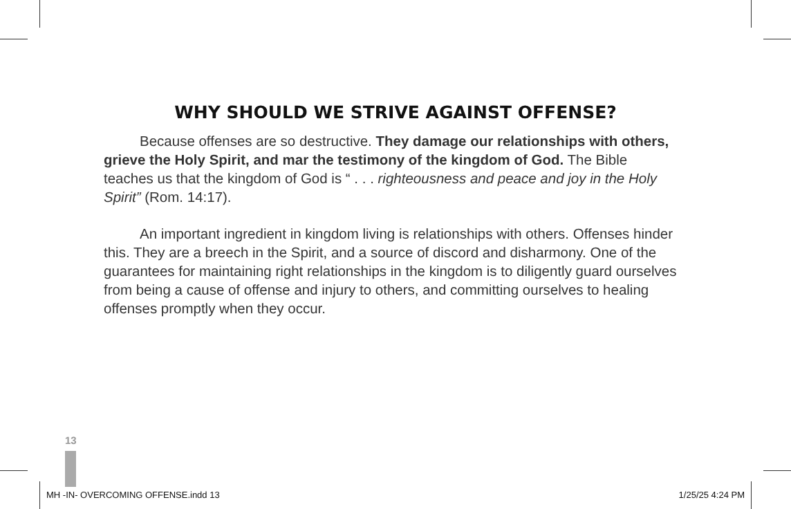WHY SHOULD WE STRIVE AGAINST OFFENSE?
Because offenses are so destructive. They damage our relationships with others, grieve the Holy Spirit, and mar the testimony of the kingdom of God. The Bible teaches us that the kingdom of God is “ . . . righteousness and peace and joy in the Holy Spirit” (Rom. 14:17).
An important ingredient in kingdom living is relationships with others. Offenses hinder this. They are a breech in the Spirit, and a source of discord and disharmony. One of the guarantees for maintaining right relationships in the kingdom is to diligently guard ourselves from being a cause of offense and injury to others, and committing ourselves to healing offenses promptly when they occur.
13
MH -IN- OVERCOMING OFFENSE.indd 13 1/25/25 4:24 PM